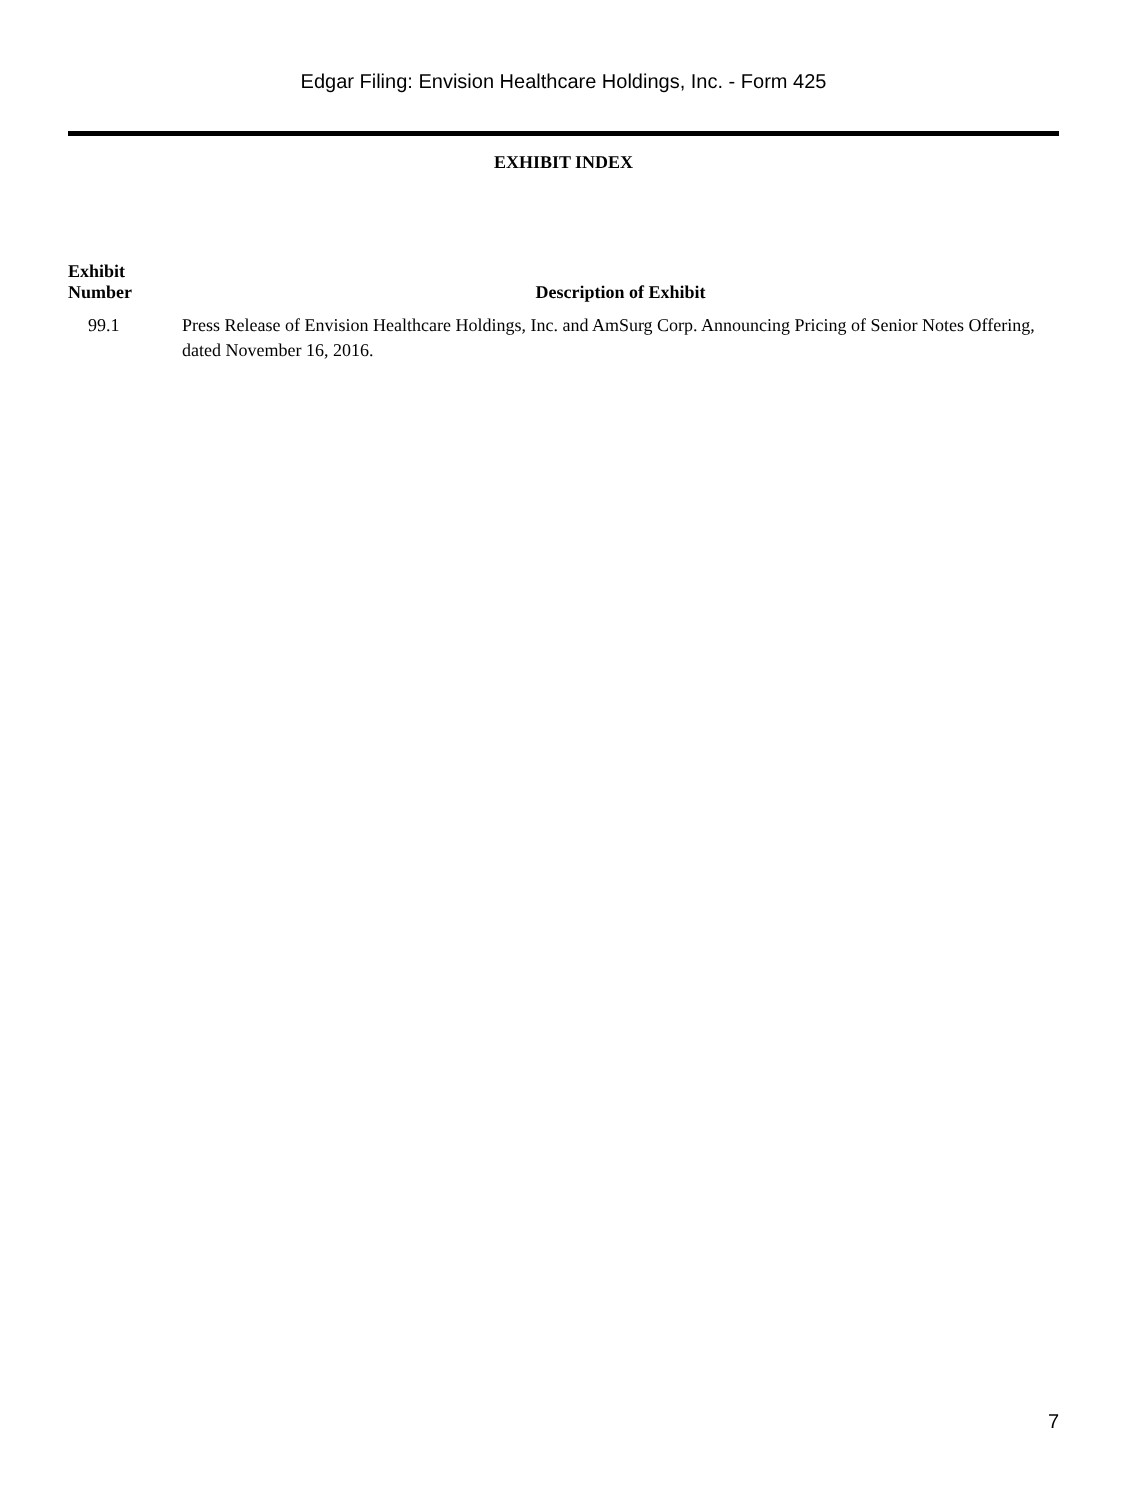Edgar Filing: Envision Healthcare Holdings, Inc. - Form 425
EXHIBIT INDEX
| Exhibit Number | Description of Exhibit |
| --- | --- |
| 99.1 | Press Release of Envision Healthcare Holdings, Inc. and AmSurg Corp. Announcing Pricing of Senior Notes Offering, dated November 16, 2016. |
7